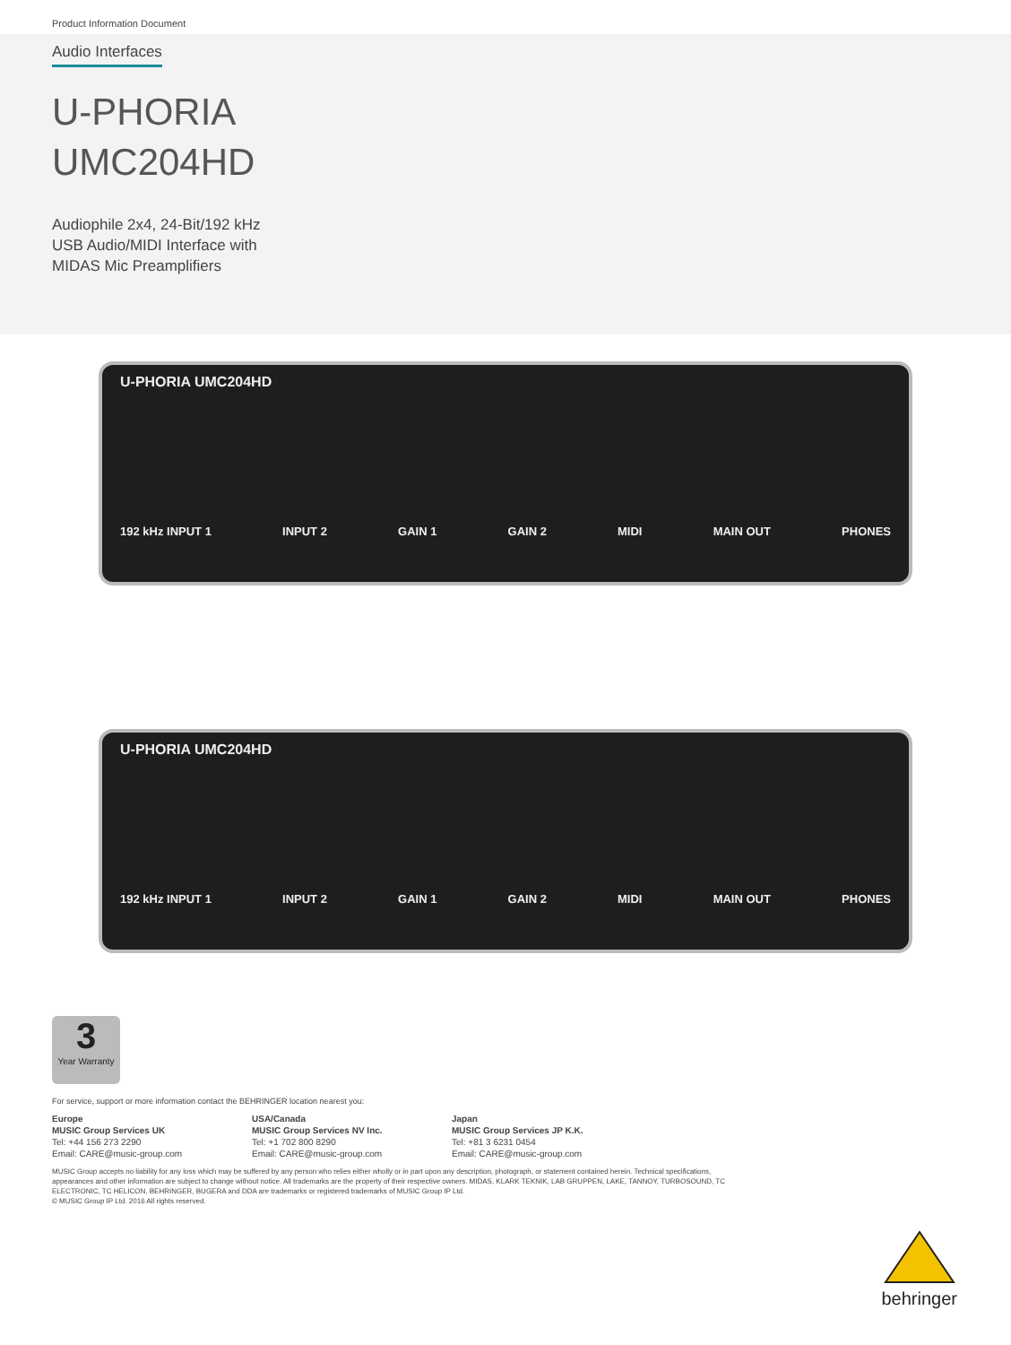Product Information Document
Audio Interfaces
U-PHORIA
UMC204HD
Audiophile 2x4, 24-Bit/192 kHz
USB Audio/MIDI Interface with
MIDAS Mic Preamplifiers
U-PHORIA UMC204HD
192 kHz INPUT 1 INPUT 2 GAIN 1 GAIN 2 MIDI MAIN OUT PHONES
U-PHORIA UMC204HD
192 kHz INPUT 1 INPUT 2 GAIN 1 GAIN 2 MIDI MAIN OUT PHONES
3
Year Warranty
For service, support or more information contact the BEHRINGER location nearest you:
Europe
MUSIC Group Services UK
Tel: +44 156 273 2290
Email: CARE@music-group.com
USA/Canada
MUSIC Group Services NV Inc.
Tel: +1 702 800 8290
Email: CARE@music-group.com
Japan
MUSIC Group Services JP K.K.
Tel: +81 3 6231 0454
Email: CARE@music-group.com
MUSIC Group accepts no liability for any loss which may be suffered by any person who relies either wholly or in part upon any description, photograph, or statement contained herein. Technical specifications, appearances and other information are subject to change without notice. All trademarks are the property of their respective owners. MIDAS, KLARK TEKNIK, LAB GRUPPEN, LAKE, TANNOY, TURBOSOUND, TC ELECTRONIC, TC HELICON, BEHRINGER, BUGERA and DDA are trademarks or registered trademarks of MUSIC Group IP Ltd.
© MUSIC Group IP Ltd. 2016 All rights reserved.
behringer